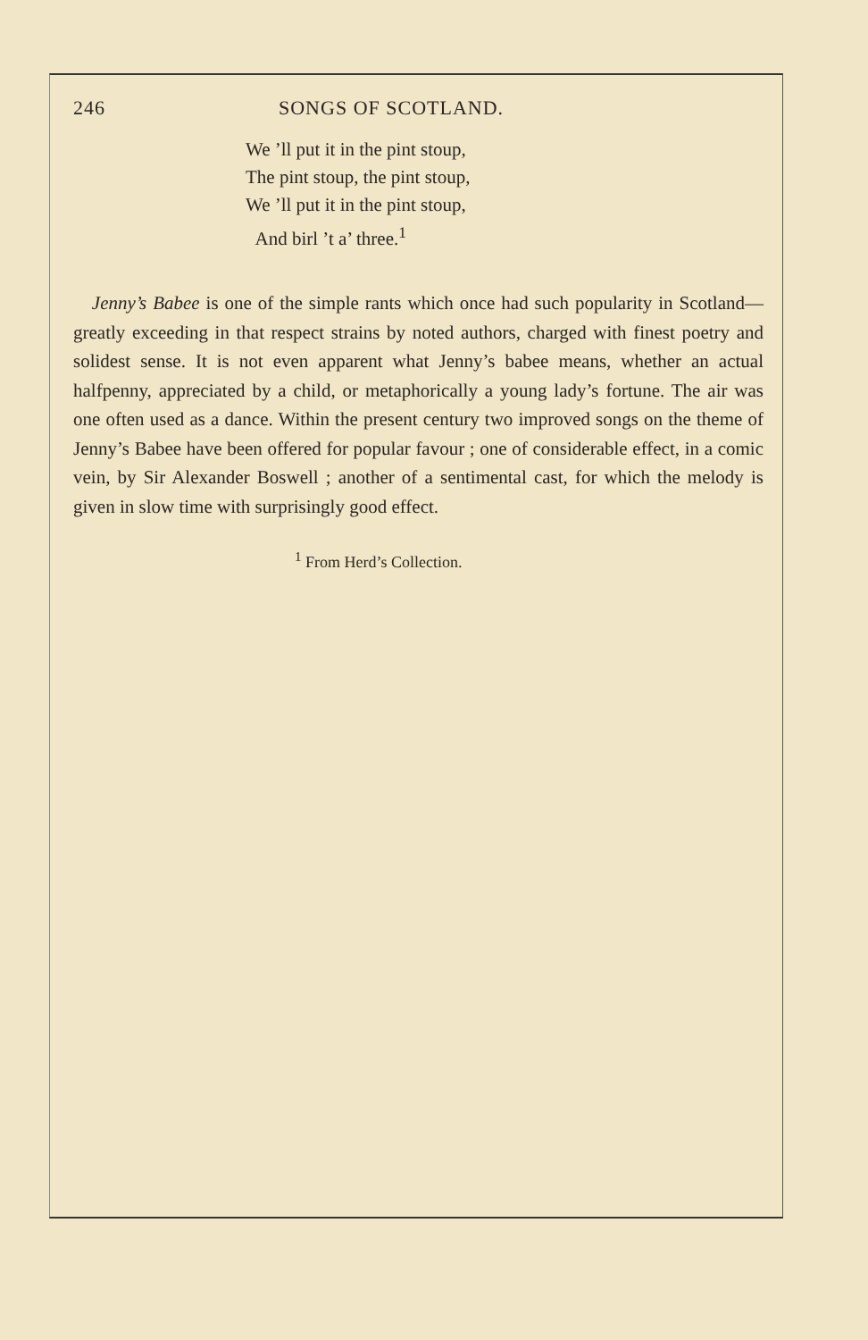246 SONGS OF SCOTLAND.
We ’ll put it in the pint stoup,
The pint stoup, the pint stoup,
We ’ll put it in the pint stoup,
And birl ’t a’ three.<sup>1</sup>
Jenny’s Babee is one of the simple rants which once had such popularity in Scotland—greatly exceeding in that respect strains by noted authors, charged with finest poetry and solidest sense. It is not even apparent what Jenny’s babee means, whether an actual halfpenny, appreciated by a child, or metaphorically a young lady’s fortune. The air was one often used as a dance. Within the present century two improved songs on the theme of Jenny’s Babee have been offered for popular favour ; one of considerable effect, in a comic vein, by Sir Alexander Boswell ; another of a sentimental cast, for which the melody is given in slow time with surprisingly good effect.
<sup>1</sup> From Herd’s Collection.